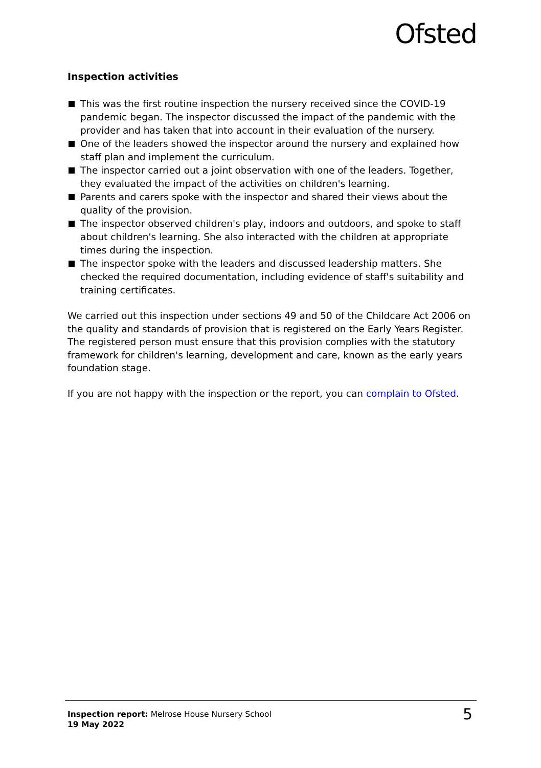Ofsted
Inspection activities
This was the first routine inspection the nursery received since the COVID-19 pandemic began. The inspector discussed the impact of the pandemic with the provider and has taken that into account in their evaluation of the nursery.
One of the leaders showed the inspector around the nursery and explained how staff plan and implement the curriculum.
The inspector carried out a joint observation with one of the leaders. Together, they evaluated the impact of the activities on children's learning.
Parents and carers spoke with the inspector and shared their views about the quality of the provision.
The inspector observed children's play, indoors and outdoors, and spoke to staff about children's learning. She also interacted with the children at appropriate times during the inspection.
The inspector spoke with the leaders and discussed leadership matters. She checked the required documentation, including evidence of staff's suitability and training certificates.
We carried out this inspection under sections 49 and 50 of the Childcare Act 2006 on the quality and standards of provision that is registered on the Early Years Register. The registered person must ensure that this provision complies with the statutory framework for children's learning, development and care, known as the early years foundation stage.
If you are not happy with the inspection or the report, you can complain to Ofsted.
Inspection report: Melrose House Nursery School
19 May 2022
5